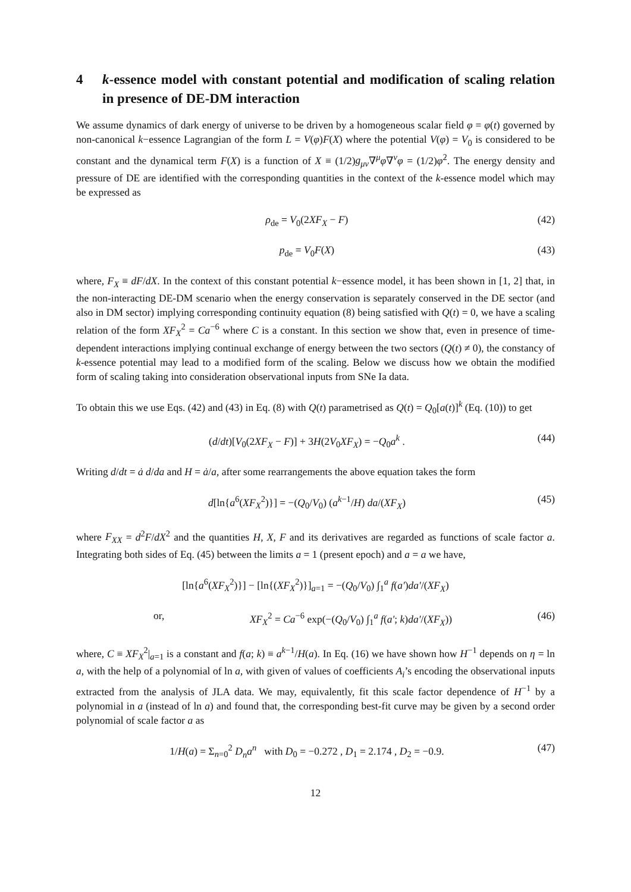4 k-essence model with constant potential and modification of scaling relation in presence of DE-DM interaction
We assume dynamics of dark energy of universe to be driven by a homogeneous scalar field φ = φ(t) governed by non-canonical k−essence Lagrangian of the form L = V(φ)F(X) where the potential V(φ) = V<sub>0</sub> is considered to be constant and the dynamical term F(X) is a function of X ≡ (1/2)g<sub>μν</sub>∇<sup>μ</sup>φ∇<sup>ν</sup>φ = (1/2)φ̇<sup>2</sup>. The energy density and pressure of DE are identified with the corresponding quantities in the context of the k-essence model which may be expressed as
ρ<sub>de</sub> = V<sub>0</sub>(2XF<sub>X</sub> − F) (42)
p<sub>de</sub> = V<sub>0</sub>F(X) (43)
where, F<sub>X</sub> ≡ dF/dX. In the context of this constant potential k−essence model, it has been shown in [1, 2] that, in the non-interacting DE-DM scenario when the energy conservation is separately conserved in the DE sector (and also in DM sector) implying corresponding continuity equation (8) being satisfied with Q(t) = 0, we have a scaling relation of the form XF<sub>X</sub><sup>2</sup> = Ca<sup>−6</sup> where C is a constant. In this section we show that, even in presence of time-dependent interactions implying continual exchange of energy between the two sectors (Q(t) ≠ 0), the constancy of k-essence potential may lead to a modified form of the scaling. Below we discuss how we obtain the modified form of scaling taking into consideration observational inputs from SNe Ia data.
To obtain this we use Eqs. (42) and (43) in Eq. (8) with Q(t) parametrised as Q(t) = Q<sub>0</sub>[a(t)]<sup>k</sup> (Eq. (10)) to get
(d/dt)[V<sub>0</sub>(2XF<sub>X</sub> − F)] + 3H(2V<sub>0</sub>XF<sub>X</sub>) = −Q<sub>0</sub>a<sup>k</sup> . (44)
Writing d/dt = ȧ d/da and H = ȧ/a, after some rearrangements the above equation takes the form
d[ln{a<sup>6</sup>(XF<sub>X</sub><sup>2</sup>)}] = −(Q<sub>0</sub>/V<sub>0</sub>) (a<sup>k−1</sup>/H) da/(XF<sub>X</sub>) (45)
where F<sub>XX</sub> = d<sup>2</sup>F/dX<sup>2</sup> and the quantities H, X, F and its derivatives are regarded as functions of scale factor a. Integrating both sides of Eq. (45) between the limits a = 1 (present epoch) and a = a we have,
[ln{a<sup>6</sup>(XF<sub>X</sub><sup>2</sup>)}] − [ln{(XF<sub>X</sub><sup>2</sup>)}]<sub>a=1</sub> = −(Q<sub>0</sub>/V<sub>0</sub>) ∫<sub>1</sub><sup>a</sup> f(a′)da′/(XF<sub>X</sub>)
or, XF<sub>X</sub><sup>2</sup> = Ca<sup>−6</sup> exp(−(Q<sub>0</sub>/V<sub>0</sub>) ∫<sub>1</sub><sup>a</sup> f(a′; k)da′/(XF<sub>X</sub>)) (46)
where, C ≡ XF<sub>X</sub><sup>2</sup>|<sub>a=1</sub> is a constant and f(a; k) ≡ a<sup>k−1</sup>/H(a). In Eq. (16) we have shown how H<sup>−1</sup> depends on η = ln a, with the help of a polynomial of ln a, with given of values of coefficients A<sub>i</sub>’s encoding the observational inputs extracted from the analysis of JLA data. We may, equivalently, fit this scale factor dependence of H<sup>−1</sup> by a polynomial in a (instead of ln a) and found that, the corresponding best-fit curve may be given by a second order polynomial of scale factor a as
1/H(a) = Σ<sub>n=0</sub><sup>2</sup> D<sub>n</sub>a<sup>n</sup> with D<sub>0</sub> = −0.272 , D<sub>1</sub> = 2.174 , D<sub>2</sub> = −0.9. (47)
12